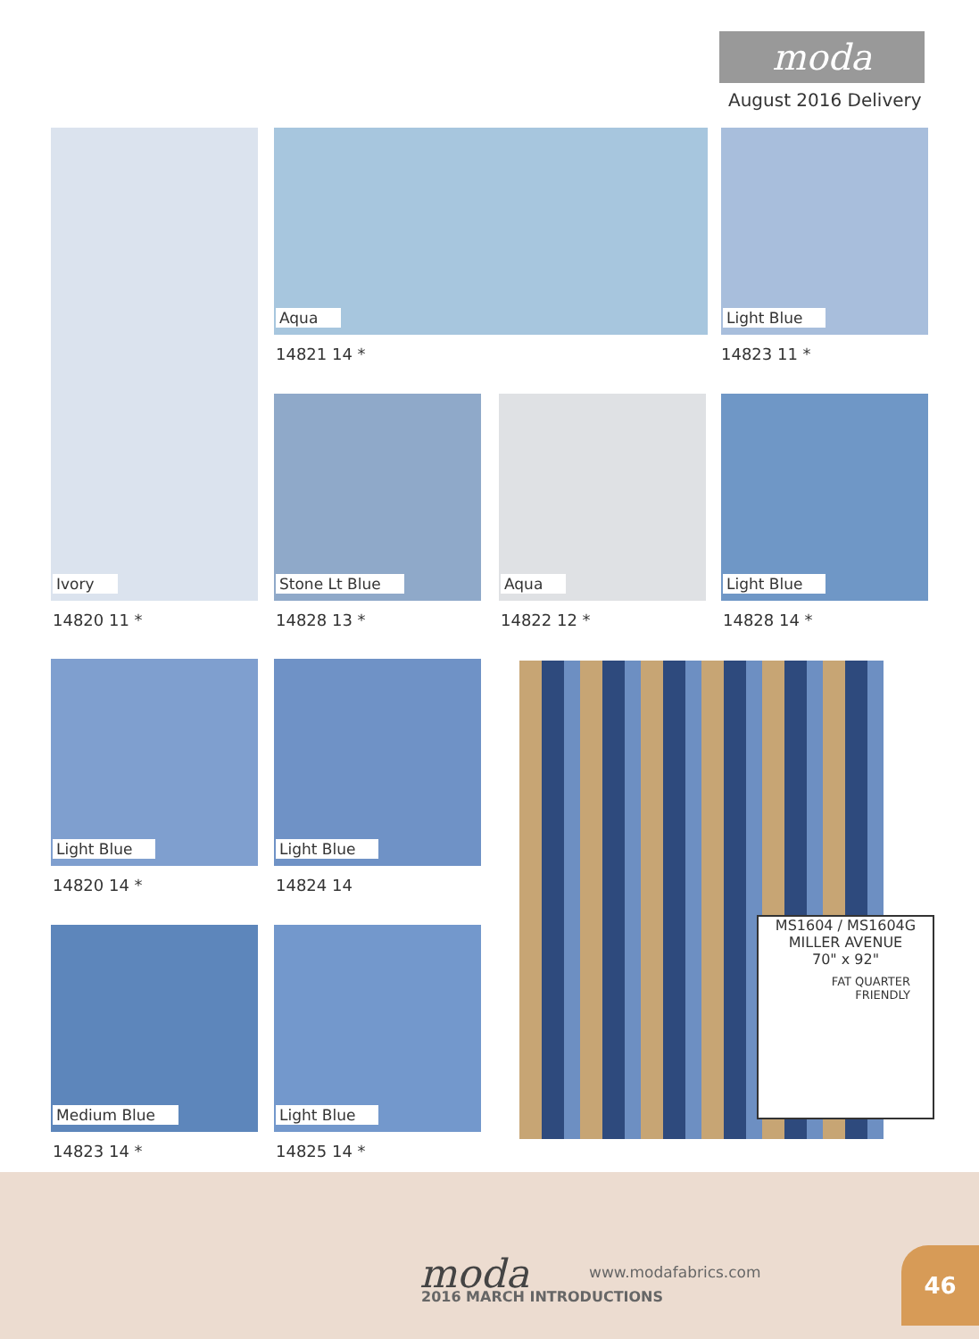moda
August 2016 Delivery
Ivory
14820 11 *
Aqua
14821 14 *
Light Blue
14823 11 *
Stone Lt Blue
14828 13 *
Aqua
14822 12 *
Light Blue
14828 14 *
Light Blue
14820 14 *
Light Blue
14824 14
Medium Blue
14823 14 *
Light Blue
14825 14 *
MS1604 / MS1604G
MILLER AVENUE
70" x 92"
FAT QUARTER
FRIENDLY
moda www.modafabrics.com
2016 MARCH INTRODUCTIONS
46